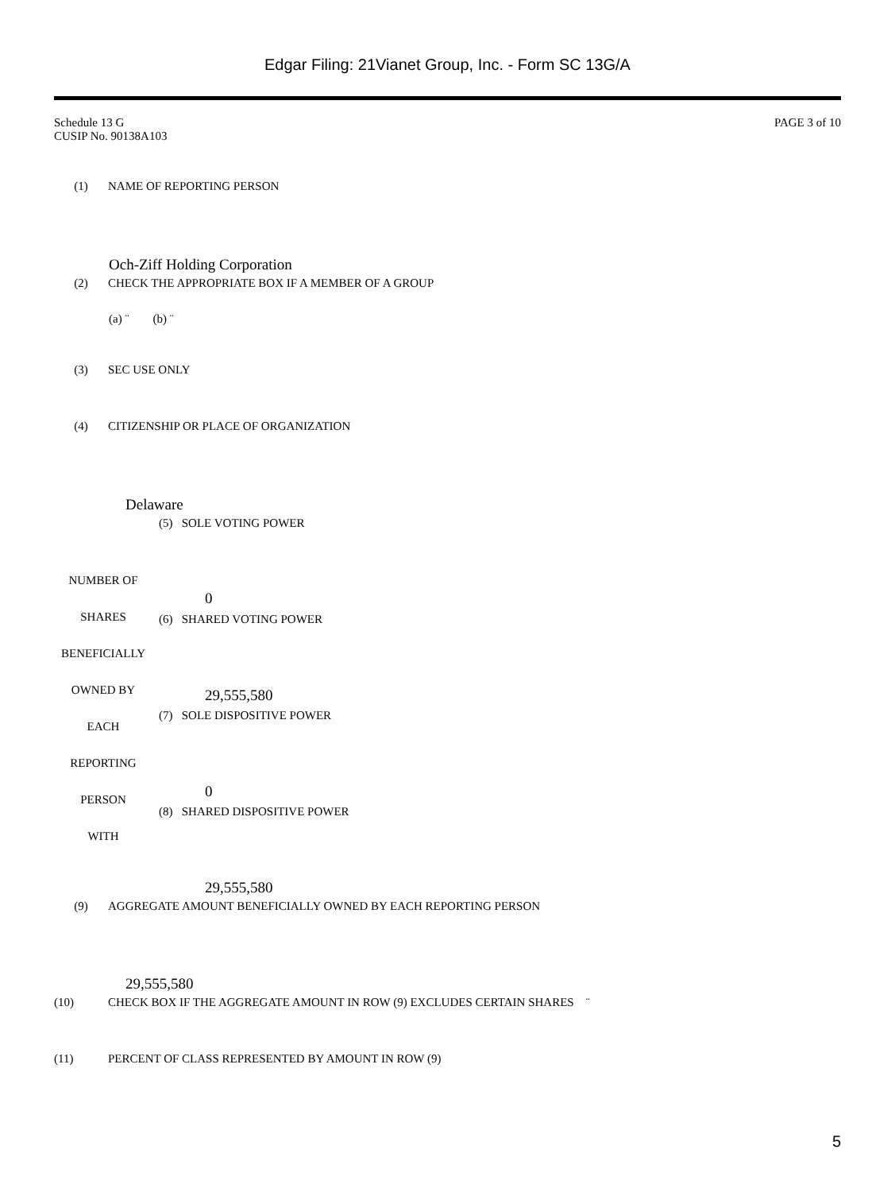Edgar Filing: 21Vianet Group, Inc. - Form SC 13G/A
Schedule 13 G
CUSIP No. 90138A103
PAGE 3 of 10
(1) NAME OF REPORTING PERSON
Och-Ziff Holding Corporation
(2) CHECK THE APPROPRIATE BOX IF A MEMBER OF A GROUP
(a) ¨ (b) ¨
(3) SEC USE ONLY
(4) CITIZENSHIP OR PLACE OF ORGANIZATION
Delaware
(5) SOLE VOTING POWER
NUMBER OF
0
SHARES (6) SHARED VOTING POWER
BENEFICIALLY
OWNED BY 29,555,580
(7) SOLE DISPOSITIVE POWER
EACH
REPORTING
0
PERSON
(8) SHARED DISPOSITIVE POWER
WITH
29,555,580
(9) AGGREGATE AMOUNT BENEFICIALLY OWNED BY EACH REPORTING PERSON
29,555,580
(10) CHECK BOX IF THE AGGREGATE AMOUNT IN ROW (9) EXCLUDES CERTAIN SHARES ¨
(11) PERCENT OF CLASS REPRESENTED BY AMOUNT IN ROW (9)
5